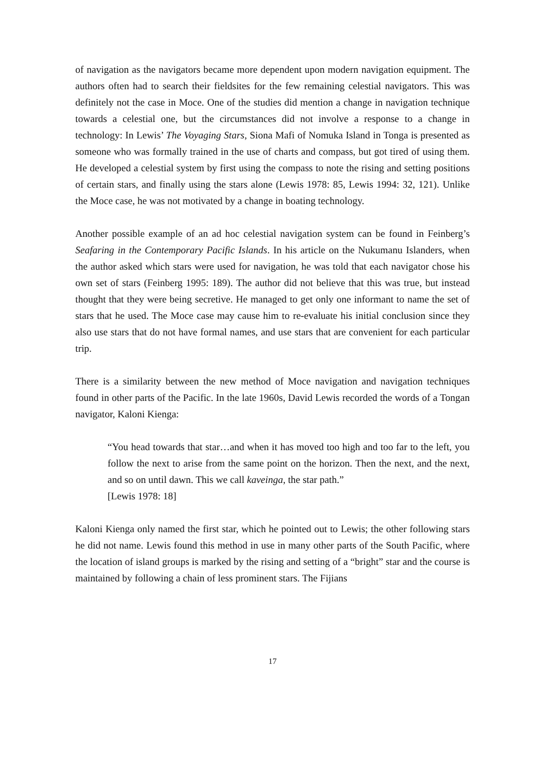of navigation as the navigators became more dependent upon modern navigation equipment. The authors often had to search their fieldsites for the few remaining celestial navigators. This was definitely not the case in Moce. One of the studies did mention a change in navigation technique towards a celestial one, but the circumstances did not involve a response to a change in technology: In Lewis’ The Voyaging Stars, Siona Mafi of Nomuka Island in Tonga is presented as someone who was formally trained in the use of charts and compass, but got tired of using them. He developed a celestial system by first using the compass to note the rising and setting positions of certain stars, and finally using the stars alone (Lewis 1978: 85, Lewis 1994: 32, 121). Unlike the Moce case, he was not motivated by a change in boating technology.
Another possible example of an ad hoc celestial navigation system can be found in Feinberg’s Seafaring in the Contemporary Pacific Islands. In his article on the Nukumanu Islanders, when the author asked which stars were used for navigation, he was told that each navigator chose his own set of stars (Feinberg 1995: 189). The author did not believe that this was true, but instead thought that they were being secretive. He managed to get only one informant to name the set of stars that he used. The Moce case may cause him to re-evaluate his initial conclusion since they also use stars that do not have formal names, and use stars that are convenient for each particular trip.
There is a similarity between the new method of Moce navigation and navigation techniques found in other parts of the Pacific. In the late 1960s, David Lewis recorded the words of a Tongan navigator, Kaloni Kienga:
“You head towards that star…and when it has moved too high and too far to the left, you follow the next to arise from the same point on the horizon. Then the next, and the next, and so on until dawn. This we call kaveinga, the star path.”
[Lewis 1978: 18]
Kaloni Kienga only named the first star, which he pointed out to Lewis; the other following stars he did not name. Lewis found this method in use in many other parts of the South Pacific, where the location of island groups is marked by the rising and setting of a “bright” star and the course is maintained by following a chain of less prominent stars. The Fijians
17